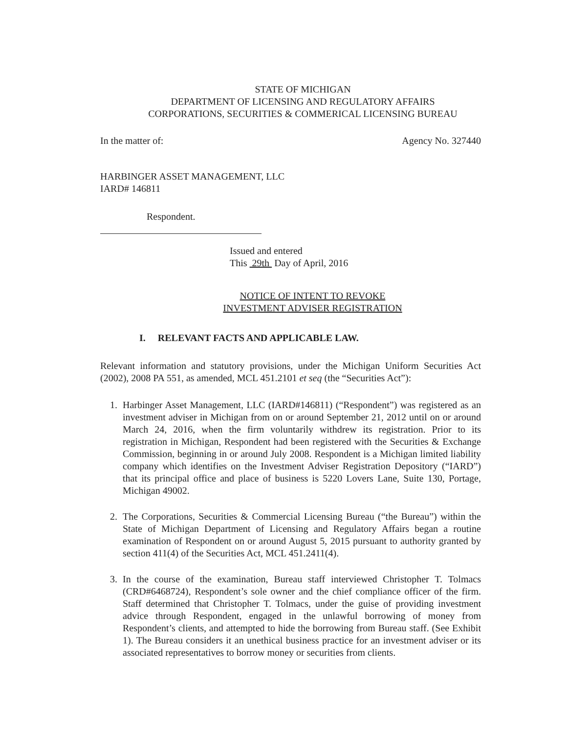STATE OF MICHIGAN
DEPARTMENT OF LICENSING AND REGULATORY AFFAIRS
CORPORATIONS, SECURITIES & COMMERICAL LICENSING BUREAU
In the matter of: Agency No. 327440
HARBINGER ASSET MANAGEMENT, LLC
IARD# 146811
Respondent.
Issued and entered
This 29th Day of April, 2016
NOTICE OF INTENT TO REVOKE
INVESTMENT ADVISER REGISTRATION
I. RELEVANT FACTS AND APPLICABLE LAW.
Relevant information and statutory provisions, under the Michigan Uniform Securities Act (2002), 2008 PA 551, as amended, MCL 451.2101 et seq (the “Securities Act”):
1. Harbinger Asset Management, LLC (IARD#146811) (“Respondent”) was registered as an investment adviser in Michigan from on or around September 21, 2012 until on or around March 24, 2016, when the firm voluntarily withdrew its registration. Prior to its registration in Michigan, Respondent had been registered with the Securities & Exchange Commission, beginning in or around July 2008. Respondent is a Michigan limited liability company which identifies on the Investment Adviser Registration Depository (“IARD”) that its principal office and place of business is 5220 Lovers Lane, Suite 130, Portage, Michigan 49002.
2. The Corporations, Securities & Commercial Licensing Bureau (“the Bureau”) within the State of Michigan Department of Licensing and Regulatory Affairs began a routine examination of Respondent on or around August 5, 2015 pursuant to authority granted by section 411(4) of the Securities Act, MCL 451.2411(4).
3. In the course of the examination, Bureau staff interviewed Christopher T. Tolmacs (CRD#6468724), Respondent’s sole owner and the chief compliance officer of the firm. Staff determined that Christopher T. Tolmacs, under the guise of providing investment advice through Respondent, engaged in the unlawful borrowing of money from Respondent’s clients, and attempted to hide the borrowing from Bureau staff. (See Exhibit 1). The Bureau considers it an unethical business practice for an investment adviser or its associated representatives to borrow money or securities from clients.